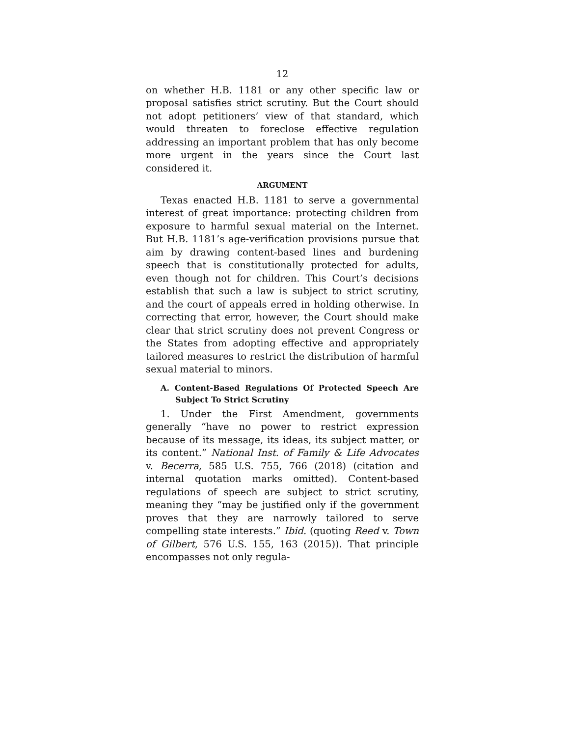12
on whether H.B. 1181 or any other specific law or proposal satisfies strict scrutiny. But the Court should not adopt petitioners’ view of that standard, which would threaten to foreclose effective regulation addressing an important problem that has only become more urgent in the years since the Court last considered it.
ARGUMENT
Texas enacted H.B. 1181 to serve a governmental interest of great importance: protecting children from exposure to harmful sexual material on the Internet. But H.B. 1181’s age-verification provisions pursue that aim by drawing content-based lines and burdening speech that is constitutionally protected for adults, even though not for children. This Court’s decisions establish that such a law is subject to strict scrutiny, and the court of appeals erred in holding otherwise. In correcting that error, however, the Court should make clear that strict scrutiny does not prevent Congress or the States from adopting effective and appropriately tailored measures to restrict the distribution of harmful sexual material to minors.
A. Content-Based Regulations Of Protected Speech Are Subject To Strict Scrutiny
1. Under the First Amendment, governments generally “have no power to restrict expression because of its message, its ideas, its subject matter, or its content.” National Inst. of Family & Life Advocates v. Becerra, 585 U.S. 755, 766 (2018) (citation and internal quotation marks omitted). Content-based regulations of speech are subject to strict scrutiny, meaning they “may be justified only if the government proves that they are narrowly tailored to serve compelling state interests.” Ibid. (quoting Reed v. Town of Gilbert, 576 U.S. 155, 163 (2015)). That principle encompasses not only regula-